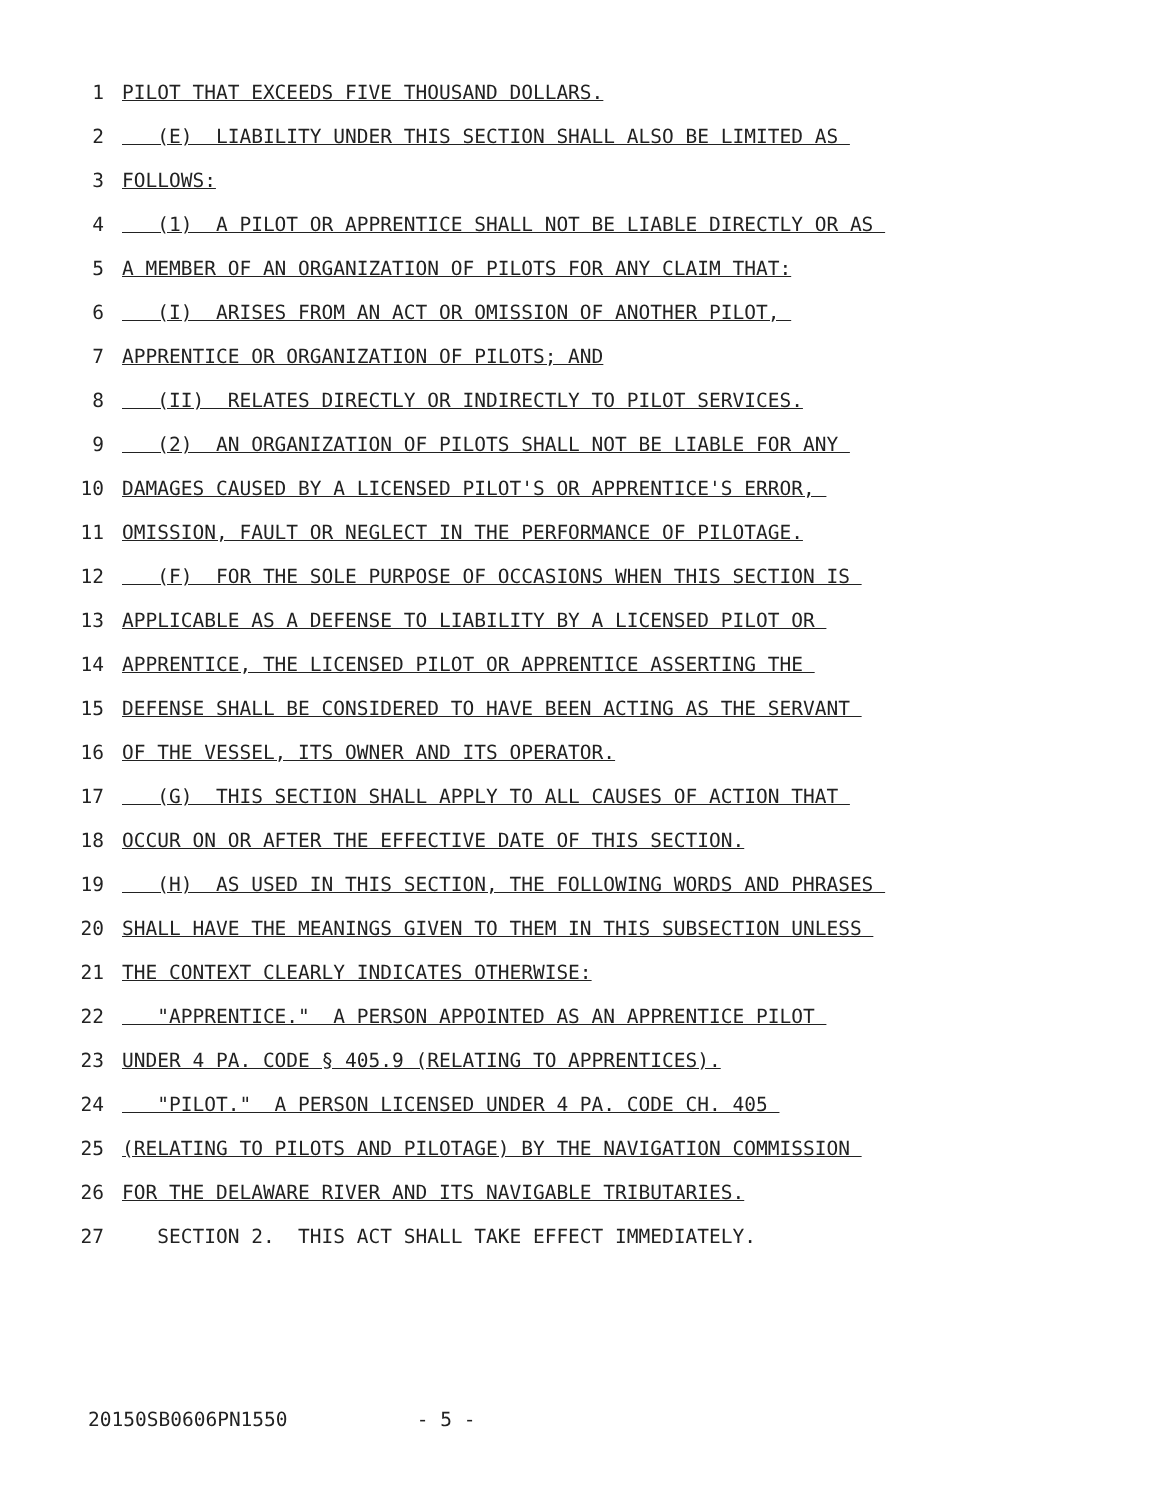1 PILOT THAT EXCEEDS FIVE THOUSAND DOLLARS.
2 (E) LIABILITY UNDER THIS SECTION SHALL ALSO BE LIMITED AS
3 FOLLOWS:
4 (1) A PILOT OR APPRENTICE SHALL NOT BE LIABLE DIRECTLY OR AS
5 A MEMBER OF AN ORGANIZATION OF PILOTS FOR ANY CLAIM THAT:
6 (I) ARISES FROM AN ACT OR OMISSION OF ANOTHER PILOT,
7 APPRENTICE OR ORGANIZATION OF PILOTS; AND
8 (II) RELATES DIRECTLY OR INDIRECTLY TO PILOT SERVICES.
9 (2) AN ORGANIZATION OF PILOTS SHALL NOT BE LIABLE FOR ANY
10 DAMAGES CAUSED BY A LICENSED PILOT'S OR APPRENTICE'S ERROR,
11 OMISSION, FAULT OR NEGLECT IN THE PERFORMANCE OF PILOTAGE.
12 (F) FOR THE SOLE PURPOSE OF OCCASIONS WHEN THIS SECTION IS
13 APPLICABLE AS A DEFENSE TO LIABILITY BY A LICENSED PILOT OR
14 APPRENTICE, THE LICENSED PILOT OR APPRENTICE ASSERTING THE
15 DEFENSE SHALL BE CONSIDERED TO HAVE BEEN ACTING AS THE SERVANT
16 OF THE VESSEL, ITS OWNER AND ITS OPERATOR.
17 (G) THIS SECTION SHALL APPLY TO ALL CAUSES OF ACTION THAT
18 OCCUR ON OR AFTER THE EFFECTIVE DATE OF THIS SECTION.
19 (H) AS USED IN THIS SECTION, THE FOLLOWING WORDS AND PHRASES
20 SHALL HAVE THE MEANINGS GIVEN TO THEM IN THIS SUBSECTION UNLESS
21 THE CONTEXT CLEARLY INDICATES OTHERWISE:
22 "APPRENTICE." A PERSON APPOINTED AS AN APPRENTICE PILOT
23 UNDER 4 PA. CODE § 405.9 (RELATING TO APPRENTICES).
24 "PILOT." A PERSON LICENSED UNDER 4 PA. CODE CH. 405
25 (RELATING TO PILOTS AND PILOTAGE) BY THE NAVIGATION COMMISSION
26 FOR THE DELAWARE RIVER AND ITS NAVIGABLE TRIBUTARIES.
27 SECTION 2. THIS ACT SHALL TAKE EFFECT IMMEDIATELY.
20150SB0606PN1550 - 5 -